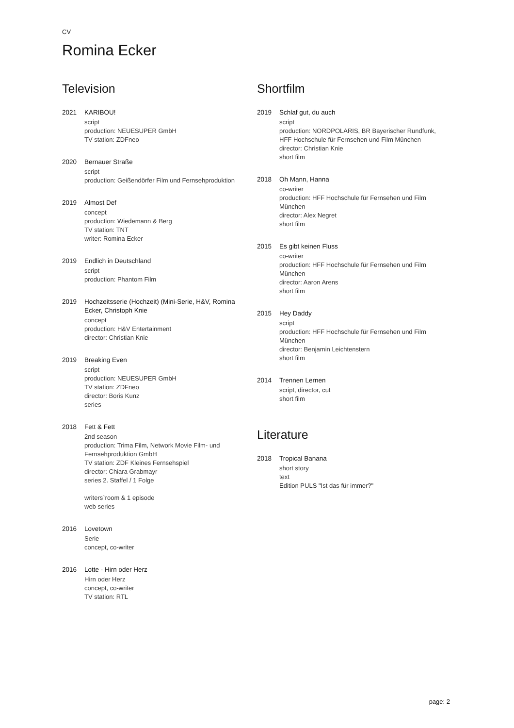CV
Romina Ecker
Television
2021 KARIBOU!
script
production: NEUESUPER GmbH
TV station: ZDFneo
2020 Bernauer Straße
script
production: Geißendörfer Film und Fernsehproduktion
2019 Almost Def
concept
production: Wiedemann & Berg
TV station: TNT
writer: Romina Ecker
2019 Endlich in Deutschland
script
production: Phantom Film
2019 Hochzeitsserie (Hochzeit) (Mini-Serie, H&V, Romina Ecker, Christoph Knie
concept
production: H&V Entertainment
director: Christian Knie
2019 Breaking Even
script
production: NEUESUPER GmbH
TV station: ZDFneo
director: Boris Kunz
series
2018 Fett & Fett
2nd season
production: Trima Film, Network Movie Film- und Fernsehproduktion GmbH
TV station: ZDF Kleines Fernsehspiel
director: Chiara Grabmayr
series 2. Staffel / 1 Folge
writers`room & 1 episode
web series
2016 Lovetown
Serie
concept, co-writer
2016 Lotte - Hirn oder Herz
Hirn oder Herz
concept, co-writer
TV station: RTL
Shortfilm
2019 Schlaf gut, du auch
script
production: NORDPOLARIS, BR Bayerischer Rundfunk, HFF Hochschule für Fernsehen und Film München
director: Christian Knie
short film
2018 Oh Mann, Hanna
co-writer
production: HFF Hochschule für Fernsehen und Film München
director: Alex Negret
short film
2015 Es gibt keinen Fluss
co-writer
production: HFF Hochschule für Fernsehen und Film München
director: Aaron Arens
short film
2015 Hey Daddy
script
production: HFF Hochschule für Fernsehen und Film München
director: Benjamin Leichtenstern
short film
2014 Trennen Lernen
script, director, cut
short film
Literature
2018 Tropical Banana
short story
text
Edition PULS "Ist das für immer?"
page: 2